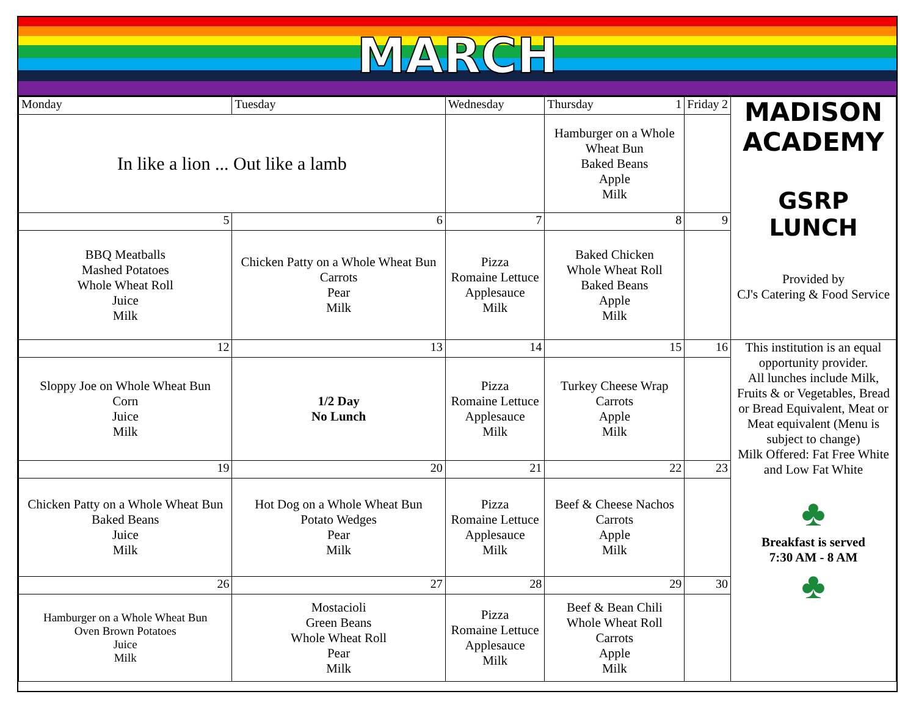MARCH
| Monday | Tuesday | Wednesday | Thursday 1 | Friday 2 | MADISON ACADEMY GSRP LUNCH Provided by CJ's Catering & Food Service |
| In like a lion ... Out like a lamb | | | Hamburger on a Whole Wheat Bun Baked Beans Apple Milk | | |
| 5 | 6 | 7 | 8 | 9 | |
| BBQ Meatballs Mashed Potatoes Whole Wheat Roll Juice Milk | Chicken Patty on a Whole Wheat Bun Carrots Pear Milk | Pizza Romaine Lettuce Applesauce Milk | Baked Chicken Whole Wheat Roll Baked Beans Apple Milk | | |
| 12 | 13 | 14 | 15 | 16 | This institution is an equal opportunity provider. All lunches include Milk, Fruits & or Vegetables, Bread or Bread Equivalent, Meat or Meat equivalent (Menu is subject to change) Milk Offered: Fat Free White and Low Fat White ♣ Breakfast is served 7:30 AM - 8 AM ♣ |
| Sloppy Joe on Whole Wheat Bun Corn Juice Milk | 1/2 Day No Lunch | Pizza Romaine Lettuce Applesauce Milk | Turkey Cheese Wrap Carrots Apple Milk | | |
| 19 | 20 | 21 | 22 | 23 | |
| Chicken Patty on a Whole Wheat Bun Baked Beans Juice Milk | Hot Dog on a Whole Wheat Bun Potato Wedges Pear Milk | Pizza Romaine Lettuce Applesauce Milk | Beef & Cheese Nachos Carrots Apple Milk | | |
| 26 | 27 | 28 | 29 | 30 | |
| Hamburger on a Whole Wheat Bun Oven Brown Potatoes Juice Milk | Mostacioli Green Beans Whole Wheat Roll Pear Milk | Pizza Romaine Lettuce Applesauce Milk | Beef & Bean Chili Whole Wheat Roll Carrots Apple Milk | | |